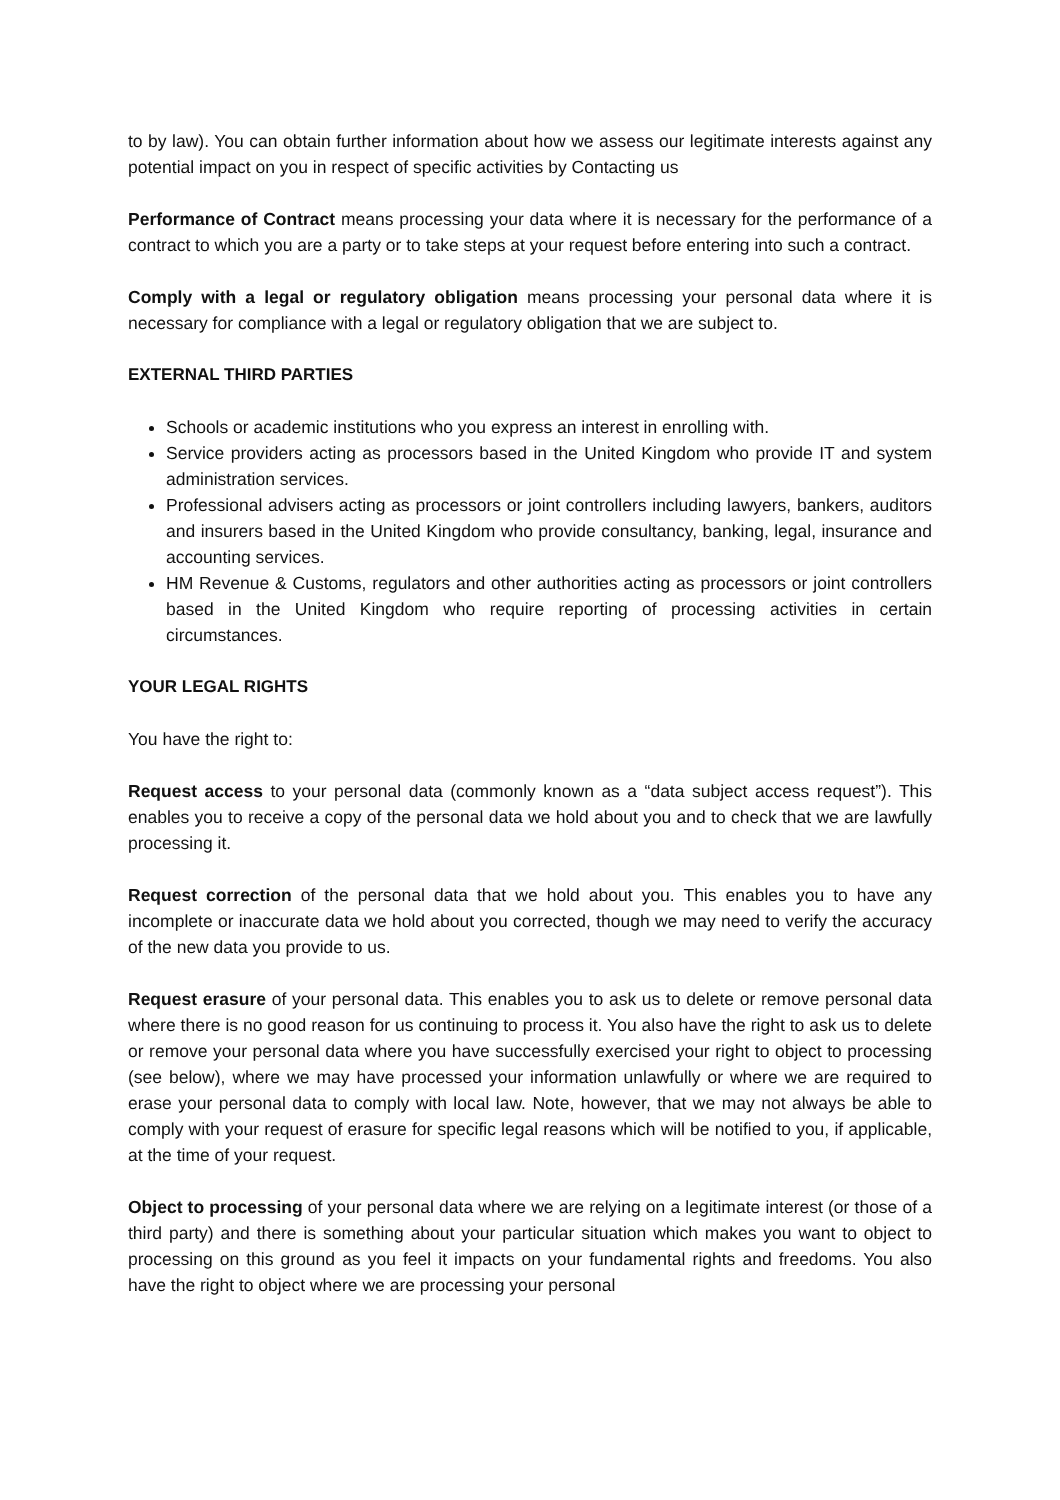to by law). You can obtain further information about how we assess our legitimate interests against any potential impact on you in respect of specific activities by Contacting us
Performance of Contract means processing your data where it is necessary for the performance of a contract to which you are a party or to take steps at your request before entering into such a contract.
Comply with a legal or regulatory obligation means processing your personal data where it is necessary for compliance with a legal or regulatory obligation that we are subject to.
EXTERNAL THIRD PARTIES
Schools or academic institutions who you express an interest in enrolling with.
Service providers acting as processors based in the United Kingdom who provide IT and system administration services.
Professional advisers acting as processors or joint controllers including lawyers, bankers, auditors and insurers based in the United Kingdom who provide consultancy, banking, legal, insurance and accounting services.
HM Revenue & Customs, regulators and other authorities acting as processors or joint controllers based in the United Kingdom who require reporting of processing activities in certain circumstances.
YOUR LEGAL RIGHTS
You have the right to:
Request access to your personal data (commonly known as a “data subject access request”). This enables you to receive a copy of the personal data we hold about you and to check that we are lawfully processing it.
Request correction of the personal data that we hold about you. This enables you to have any incomplete or inaccurate data we hold about you corrected, though we may need to verify the accuracy of the new data you provide to us.
Request erasure of your personal data. This enables you to ask us to delete or remove personal data where there is no good reason for us continuing to process it. You also have the right to ask us to delete or remove your personal data where you have successfully exercised your right to object to processing (see below), where we may have processed your information unlawfully or where we are required to erase your personal data to comply with local law. Note, however, that we may not always be able to comply with your request of erasure for specific legal reasons which will be notified to you, if applicable, at the time of your request.
Object to processing of your personal data where we are relying on a legitimate interest (or those of a third party) and there is something about your particular situation which makes you want to object to processing on this ground as you feel it impacts on your fundamental rights and freedoms. You also have the right to object where we are processing your personal